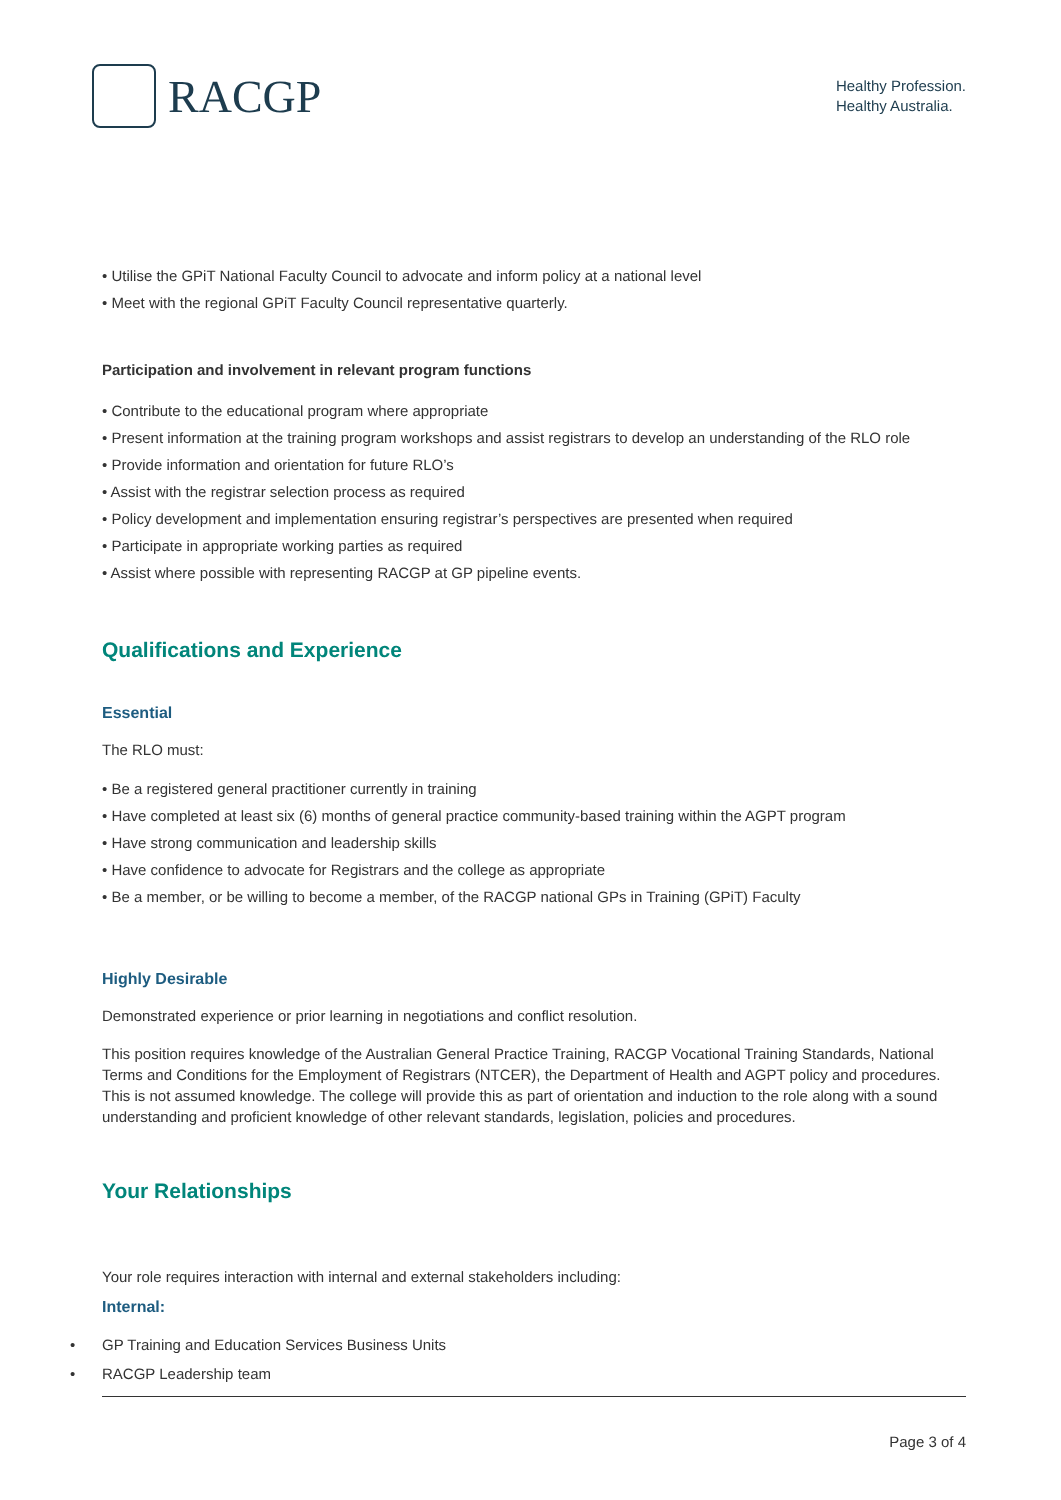RACGP
Healthy Profession.
Healthy Australia.
• Utilise the GPiT National Faculty Council to advocate and inform policy at a national level
• Meet with the regional GPiT Faculty Council representative quarterly.
Participation and involvement in relevant program functions
• Contribute to the educational program where appropriate
• Present information at the training program workshops and assist registrars to develop an understanding of the RLO role
• Provide information and orientation for future RLO’s
• Assist with the registrar selection process as required
• Policy development and implementation ensuring registrar’s perspectives are presented when required
• Participate in appropriate working parties as required
• Assist where possible with representing RACGP at GP pipeline events.
Qualifications and Experience
Essential
The RLO must:
• Be a registered general practitioner currently in training
• Have completed at least six (6) months of general practice community-based training within the AGPT program
• Have strong communication and leadership skills
• Have confidence to advocate for Registrars and the college as appropriate
• Be a member, or be willing to become a member, of the RACGP national GPs in Training (GPiT) Faculty
Highly Desirable
Demonstrated experience or prior learning in negotiations and conflict resolution.
This position requires knowledge of the Australian General Practice Training, RACGP Vocational Training Standards, National Terms and Conditions for the Employment of Registrars (NTCER), the Department of Health and AGPT policy and procedures. This is not assumed knowledge. The college will provide this as part of orientation and induction to the role along with a sound understanding and proficient knowledge of other relevant standards, legislation, policies and procedures.
Your Relationships
Your role requires interaction with internal and external stakeholders including:
Internal:
• GP Training and Education Services Business Units
• RACGP Leadership team
Page 3 of 4